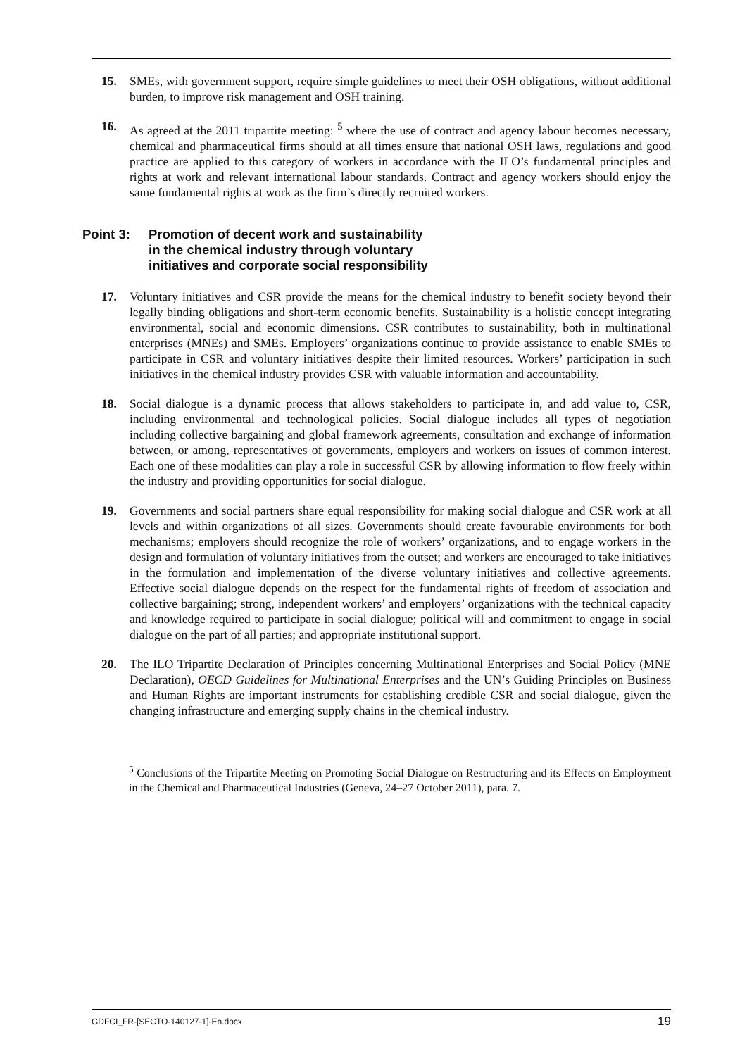15. SMEs, with government support, require simple guidelines to meet their OSH obligations, without additional burden, to improve risk management and OSH training.
16. As agreed at the 2011 tripartite meeting: <sup>5</sup> where the use of contract and agency labour becomes necessary, chemical and pharmaceutical firms should at all times ensure that national OSH laws, regulations and good practice are applied to this category of workers in accordance with the ILO’s fundamental principles and rights at work and relevant international labour standards. Contract and agency workers should enjoy the same fundamental rights at work as the firm’s directly recruited workers.
Point 3: Promotion of decent work and sustainability
in the chemical industry through voluntary
initiatives and corporate social responsibility
17. Voluntary initiatives and CSR provide the means for the chemical industry to benefit society beyond their legally binding obligations and short-term economic benefits. Sustainability is a holistic concept integrating environmental, social and economic dimensions. CSR contributes to sustainability, both in multinational enterprises (MNEs) and SMEs. Employers’ organizations continue to provide assistance to enable SMEs to participate in CSR and voluntary initiatives despite their limited resources. Workers’ participation in such initiatives in the chemical industry provides CSR with valuable information and accountability.
18. Social dialogue is a dynamic process that allows stakeholders to participate in, and add value to, CSR, including environmental and technological policies. Social dialogue includes all types of negotiation including collective bargaining and global framework agreements, consultation and exchange of information between, or among, representatives of governments, employers and workers on issues of common interest. Each one of these modalities can play a role in successful CSR by allowing information to flow freely within the industry and providing opportunities for social dialogue.
19. Governments and social partners share equal responsibility for making social dialogue and CSR work at all levels and within organizations of all sizes. Governments should create favourable environments for both mechanisms; employers should recognize the role of workers’ organizations, and to engage workers in the design and formulation of voluntary initiatives from the outset; and workers are encouraged to take initiatives in the formulation and implementation of the diverse voluntary initiatives and collective agreements. Effective social dialogue depends on the respect for the fundamental rights of freedom of association and collective bargaining; strong, independent workers’ and employers’ organizations with the technical capacity and knowledge required to participate in social dialogue; political will and commitment to engage in social dialogue on the part of all parties; and appropriate institutional support.
20. The ILO Tripartite Declaration of Principles concerning Multinational Enterprises and Social Policy (MNE Declaration), OECD Guidelines for Multinational Enterprises and the UN’s Guiding Principles on Business and Human Rights are important instruments for establishing credible CSR and social dialogue, given the changing infrastructure and emerging supply chains in the chemical industry.
<sup>5</sup> Conclusions of the Tripartite Meeting on Promoting Social Dialogue on Restructuring and its Effects on Employment in the Chemical and Pharmaceutical Industries (Geneva, 24–27 October 2011), para. 7.
GDFCI_FR-[SECTO-140127-1]-En.docx 19